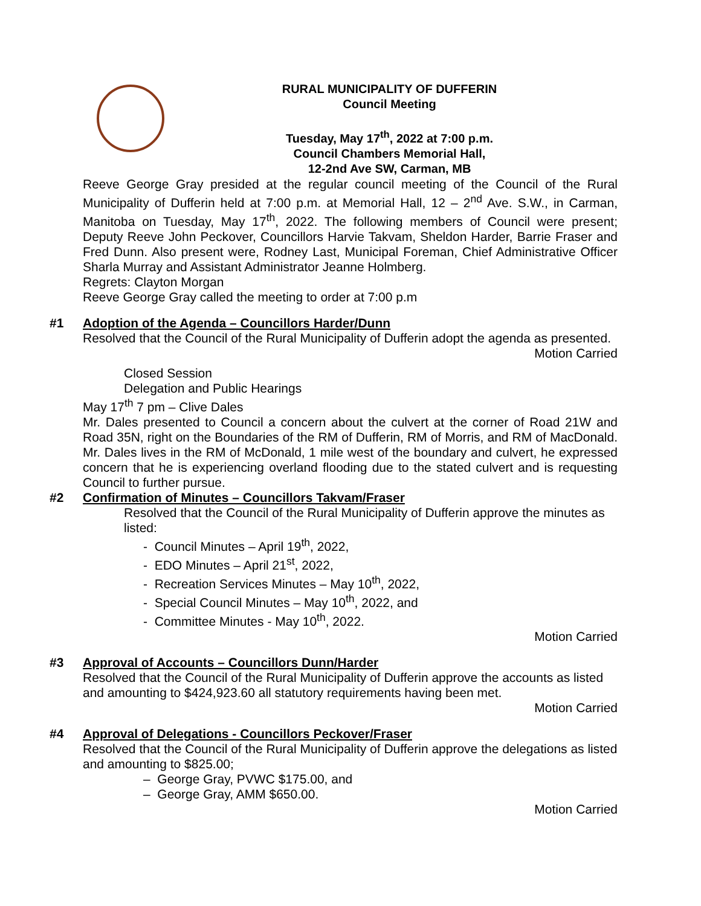RURAL MUNICIPALITY OF DUFFERIN
Council Meeting
Tuesday, May 17<sup>th</sup>, 2022 at 7:00 p.m.
Council Chambers Memorial Hall,
12-2nd Ave SW, Carman, MB
Reeve George Gray presided at the regular council meeting of the Council of the Rural Municipality of Dufferin held at 7:00 p.m. at Memorial Hall, 12 – 2<sup>nd</sup> Ave. S.W., in Carman, Manitoba on Tuesday, May 17<sup>th</sup>, 2022. The following members of Council were present; Deputy Reeve John Peckover, Councillors Harvie Takvam, Sheldon Harder, Barrie Fraser and Fred Dunn. Also present were, Rodney Last, Municipal Foreman, Chief Administrative Officer Sharla Murray and Assistant Administrator Jeanne Holmberg.
Regrets: Clayton Morgan
Reeve George Gray called the meeting to order at 7:00 p.m
#1 Adoption of the Agenda – Councillors Harder/Dunn
Resolved that the Council of the Rural Municipality of Dufferin adopt the agenda as presented.
Motion Carried
Closed Session
Delegation and Public Hearings
May 17<sup>th</sup> 7 pm – Clive Dales
Mr. Dales presented to Council a concern about the culvert at the corner of Road 21W and Road 35N, right on the Boundaries of the RM of Dufferin, RM of Morris, and RM of MacDonald. Mr. Dales lives in the RM of McDonald, 1 mile west of the boundary and culvert, he expressed concern that he is experiencing overland flooding due to the stated culvert and is requesting Council to further pursue.
#2 Confirmation of Minutes – Councillors Takvam/Fraser
Resolved that the Council of the Rural Municipality of Dufferin approve the minutes as listed:
- Council Minutes – April 19<sup>th</sup>, 2022,
- EDO Minutes – April 21<sup>st</sup>, 2022,
- Recreation Services Minutes – May 10<sup>th</sup>, 2022,
- Special Council Minutes – May 10<sup>th</sup>, 2022, and
- Committee Minutes - May 10<sup>th</sup>, 2022.
Motion Carried
#3 Approval of Accounts – Councillors Dunn/Harder
Resolved that the Council of the Rural Municipality of Dufferin approve the accounts as listed and amounting to $424,923.60 all statutory requirements having been met.
Motion Carried
#4 Approval of Delegations - Councillors Peckover/Fraser
Resolved that the Council of the Rural Municipality of Dufferin approve the delegations as listed and amounting to $825.00;
– George Gray, PVWC $175.00, and
– George Gray, AMM $650.00.
Motion Carried